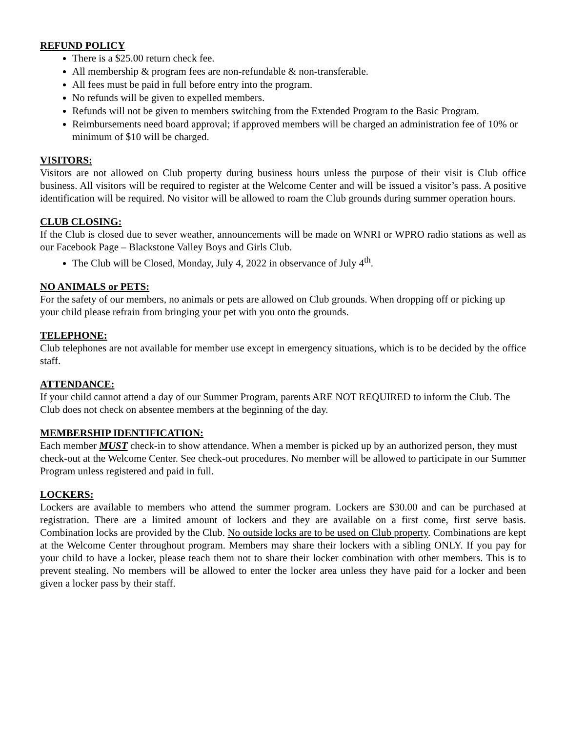REFUND POLICY
There is a $25.00 return check fee.
All membership & program fees are non-refundable & non-transferable.
All fees must be paid in full before entry into the program.
No refunds will be given to expelled members.
Refunds will not be given to members switching from the Extended Program to the Basic Program.
Reimbursements need board approval; if approved members will be charged an administration fee of 10% or minimum of $10 will be charged.
VISITORS:
Visitors are not allowed on Club property during business hours unless the purpose of their visit is Club office business. All visitors will be required to register at the Welcome Center and will be issued a visitor’s pass. A positive identification will be required. No visitor will be allowed to roam the Club grounds during summer operation hours.
CLUB CLOSING:
If the Club is closed due to sever weather, announcements will be made on WNRI or WPRO radio stations as well as our Facebook Page – Blackstone Valley Boys and Girls Club.
The Club will be Closed, Monday, July 4, 2022 in observance of July 4<sup>th</sup>.
NO ANIMALS or PETS:
For the safety of our members, no animals or pets are allowed on Club grounds. When dropping off or picking up your child please refrain from bringing your pet with you onto the grounds.
TELEPHONE:
Club telephones are not available for member use except in emergency situations, which is to be decided by the office staff.
ATTENDANCE:
If your child cannot attend a day of our Summer Program, parents ARE NOT REQUIRED to inform the Club. The Club does not check on absentee members at the beginning of the day.
MEMBERSHIP IDENTIFICATION:
Each member MUST check-in to show attendance. When a member is picked up by an authorized person, they must check-out at the Welcome Center. See check-out procedures. No member will be allowed to participate in our Summer Program unless registered and paid in full.
LOCKERS:
Lockers are available to members who attend the summer program. Lockers are $30.00 and can be purchased at registration. There are a limited amount of lockers and they are available on a first come, first serve basis. Combination locks are provided by the Club. No outside locks are to be used on Club property. Combinations are kept at the Welcome Center throughout program. Members may share their lockers with a sibling ONLY. If you pay for your child to have a locker, please teach them not to share their locker combination with other members. This is to prevent stealing. No members will be allowed to enter the locker area unless they have paid for a locker and been given a locker pass by their staff.